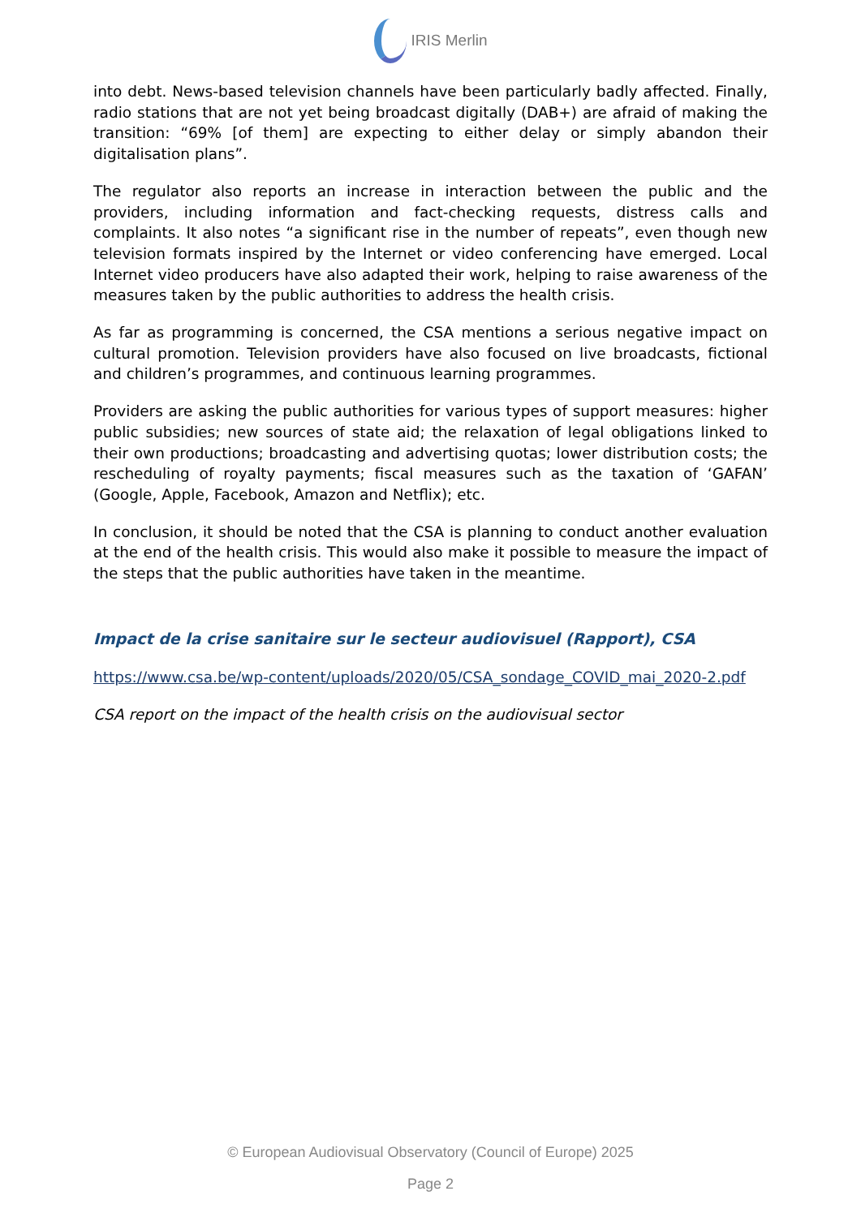IRIS Merlin
into debt. News-based television channels have been particularly badly affected. Finally, radio stations that are not yet being broadcast digitally (DAB+) are afraid of making the transition: “69% [of them] are expecting to either delay or simply abandon their digitalisation plans”.
The regulator also reports an increase in interaction between the public and the providers, including information and fact-checking requests, distress calls and complaints. It also notes “a significant rise in the number of repeats”, even though new television formats inspired by the Internet or video conferencing have emerged. Local Internet video producers have also adapted their work, helping to raise awareness of the measures taken by the public authorities to address the health crisis.
As far as programming is concerned, the CSA mentions a serious negative impact on cultural promotion. Television providers have also focused on live broadcasts, fictional and children’s programmes, and continuous learning programmes.
Providers are asking the public authorities for various types of support measures: higher public subsidies; new sources of state aid; the relaxation of legal obligations linked to their own productions; broadcasting and advertising quotas; lower distribution costs; the rescheduling of royalty payments; fiscal measures such as the taxation of ‘GAFAN’ (Google, Apple, Facebook, Amazon and Netflix); etc.
In conclusion, it should be noted that the CSA is planning to conduct another evaluation at the end of the health crisis. This would also make it possible to measure the impact of the steps that the public authorities have taken in the meantime.
Impact de la crise sanitaire sur le secteur audiovisuel (Rapport), CSA
https://www.csa.be/wp-content/uploads/2020/05/CSA_sondage_COVID_mai_2020-2.pdf
CSA report on the impact of the health crisis on the audiovisual sector
© European Audiovisual Observatory (Council of Europe) 2025
Page 2